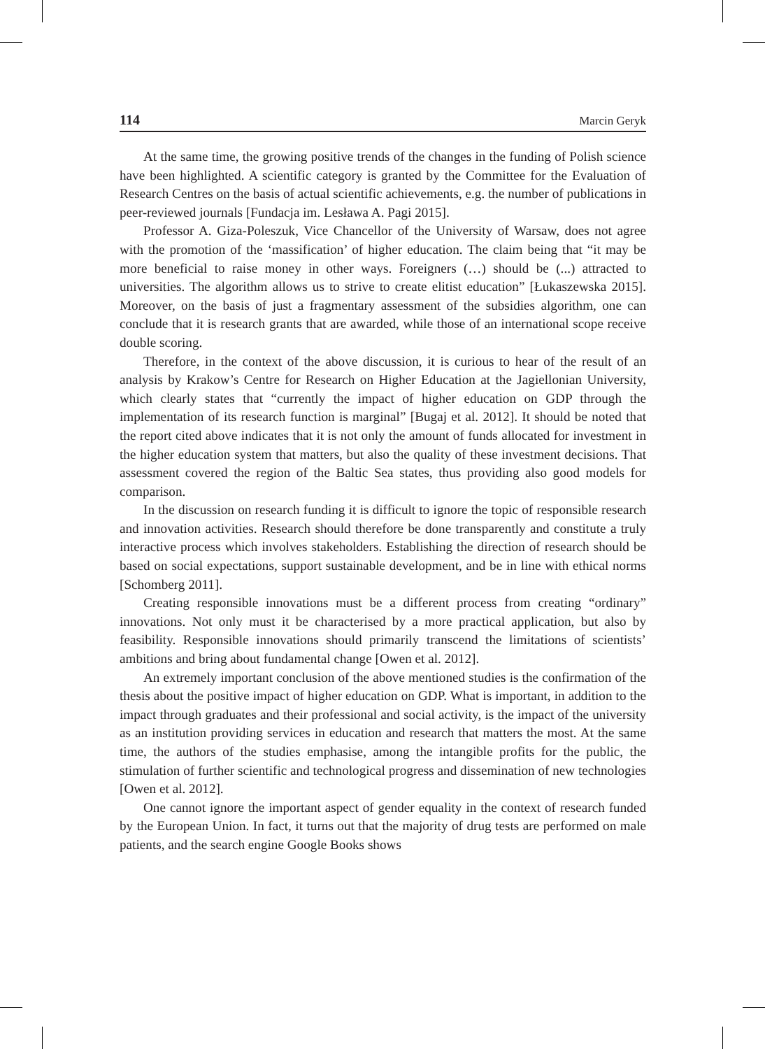114 Marcin Geryk
At the same time, the growing positive trends of the changes in the funding of Polish science have been highlighted. A scientific category is granted by the Committee for the Evaluation of Research Centres on the basis of actual scientific achievements, e.g. the number of publications in peer-reviewed journals [Fundacja im. Lesława A. Pagi 2015].
Professor A. Giza-Poleszuk, Vice Chancellor of the University of Warsaw, does not agree with the promotion of the ‘massification’ of higher education. The claim being that “it may be more beneficial to raise money in other ways. Foreigners (…) should be (...) attracted to universities. The algorithm allows us to strive to create elitist education” [Łukaszewska 2015]. Moreover, on the basis of just a fragmentary assessment of the subsidies algorithm, one can conclude that it is research grants that are awarded, while those of an international scope receive double scoring.
Therefore, in the context of the above discussion, it is curious to hear of the result of an analysis by Krakow’s Centre for Research on Higher Education at the Jagiellonian University, which clearly states that “currently the impact of higher education on GDP through the implementation of its research function is marginal” [Bugaj et al. 2012]. It should be noted that the report cited above indicates that it is not only the amount of funds allocated for investment in the higher education system that matters, but also the quality of these investment decisions. That assessment covered the region of the Baltic Sea states, thus providing also good models for comparison.
In the discussion on research funding it is difficult to ignore the topic of responsible research and innovation activities. Research should therefore be done transparently and constitute a truly interactive process which involves stakeholders. Establishing the direction of research should be based on social expectations, support sustainable development, and be in line with ethical norms [Schomberg 2011].
Creating responsible innovations must be a different process from creating “ordinary” innovations. Not only must it be characterised by a more practical application, but also by feasibility. Responsible innovations should primarily transcend the limitations of scientists’ ambitions and bring about fundamental change [Owen et al. 2012].
An extremely important conclusion of the above mentioned studies is the confirmation of the thesis about the positive impact of higher education on GDP. What is important, in addition to the impact through graduates and their professional and social activity, is the impact of the university as an institution providing services in education and research that matters the most. At the same time, the authors of the studies emphasise, among the intangible profits for the public, the stimulation of further scientific and technological progress and dissemination of new technologies [Owen et al. 2012].
One cannot ignore the important aspect of gender equality in the context of research funded by the European Union. In fact, it turns out that the majority of drug tests are performed on male patients, and the search engine Google Books shows